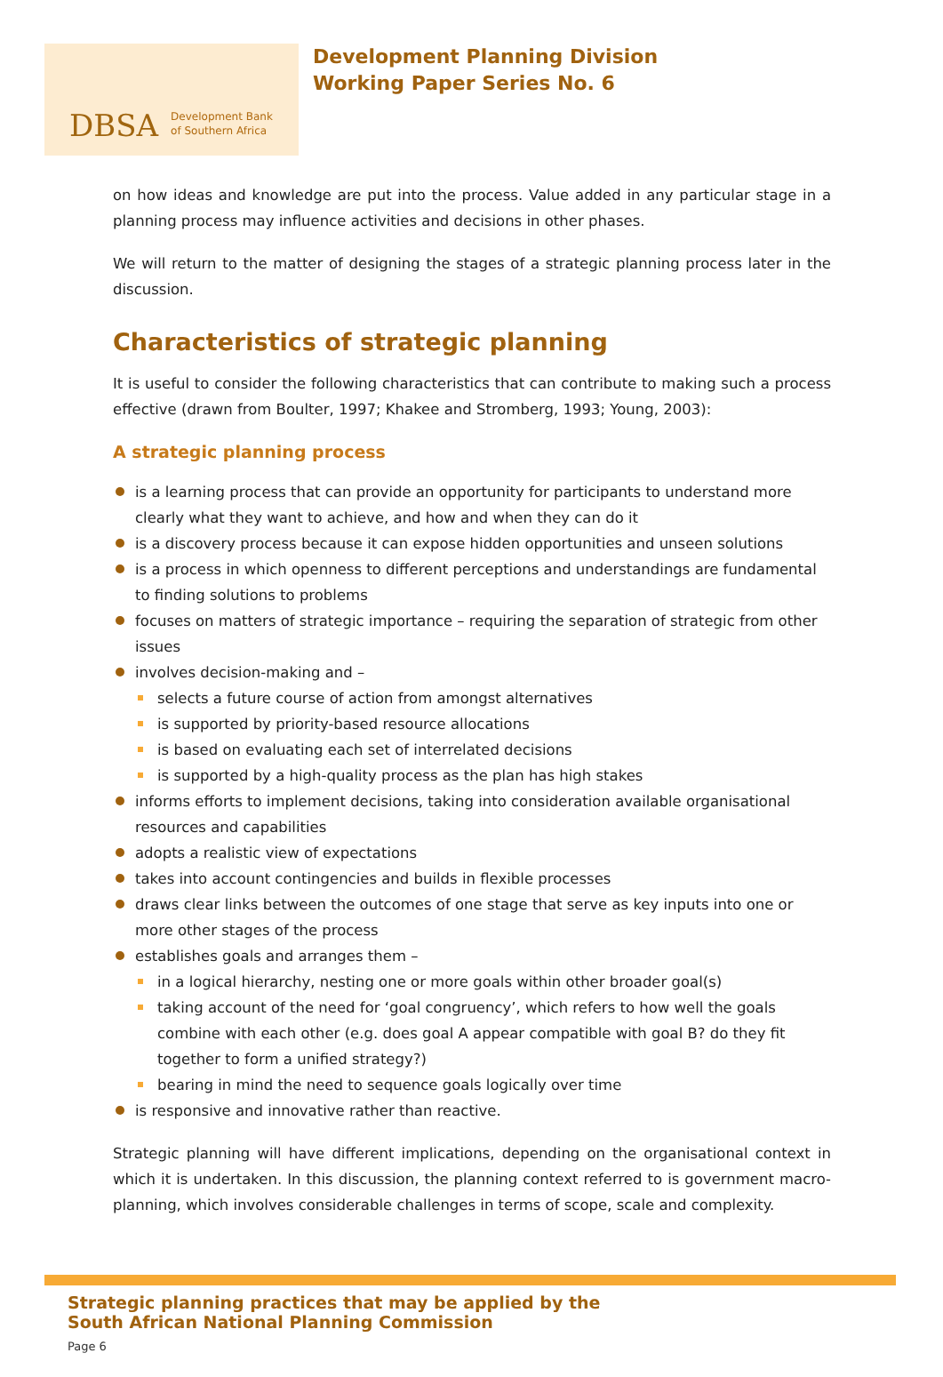DBSA Development Bank
of Southern Africa
Development Planning Division
Working Paper Series No. 6
on how ideas and knowledge are put into the process. Value added in any particular stage in a planning process may influence activities and decisions in other phases.
We will return to the matter of designing the stages of a strategic planning process later in the discussion.
Characteristics of strategic planning
It is useful to consider the following characteristics that can contribute to making such a process effective (drawn from Boulter, 1997; Khakee and Stromberg, 1993; Young, 2003):
A strategic planning process
is a learning process that can provide an opportunity for participants to understand more clearly what they want to achieve, and how and when they can do it
is a discovery process because it can expose hidden opportunities and unseen solutions
is a process in which openness to different perceptions and understandings are fundamental to finding solutions to problems
focuses on matters of strategic importance – requiring the separation of strategic from other issues
involves decision-making and –
selects a future course of action from amongst alternatives
is supported by priority-based resource allocations
is based on evaluating each set of interrelated decisions
is supported by a high-quality process as the plan has high stakes
informs efforts to implement decisions, taking into consideration available organisational resources and capabilities
adopts a realistic view of expectations
takes into account contingencies and builds in flexible processes
draws clear links between the outcomes of one stage that serve as key inputs into one or more other stages of the process
establishes goals and arranges them –
in a logical hierarchy, nesting one or more goals within other broader goal(s)
taking account of the need for ‘goal congruency’, which refers to how well the goals combine with each other (e.g. does goal A appear compatible with goal B? do they fit together to form a unified strategy?)
bearing in mind the need to sequence goals logically over time
is responsive and innovative rather than reactive.
Strategic planning will have different implications, depending on the organisational context in which it is undertaken. In this discussion, the planning context referred to is government macro-planning, which involves considerable challenges in terms of scope, scale and complexity.
Strategic planning practices that may be applied by the
South African National Planning Commission
Page 6